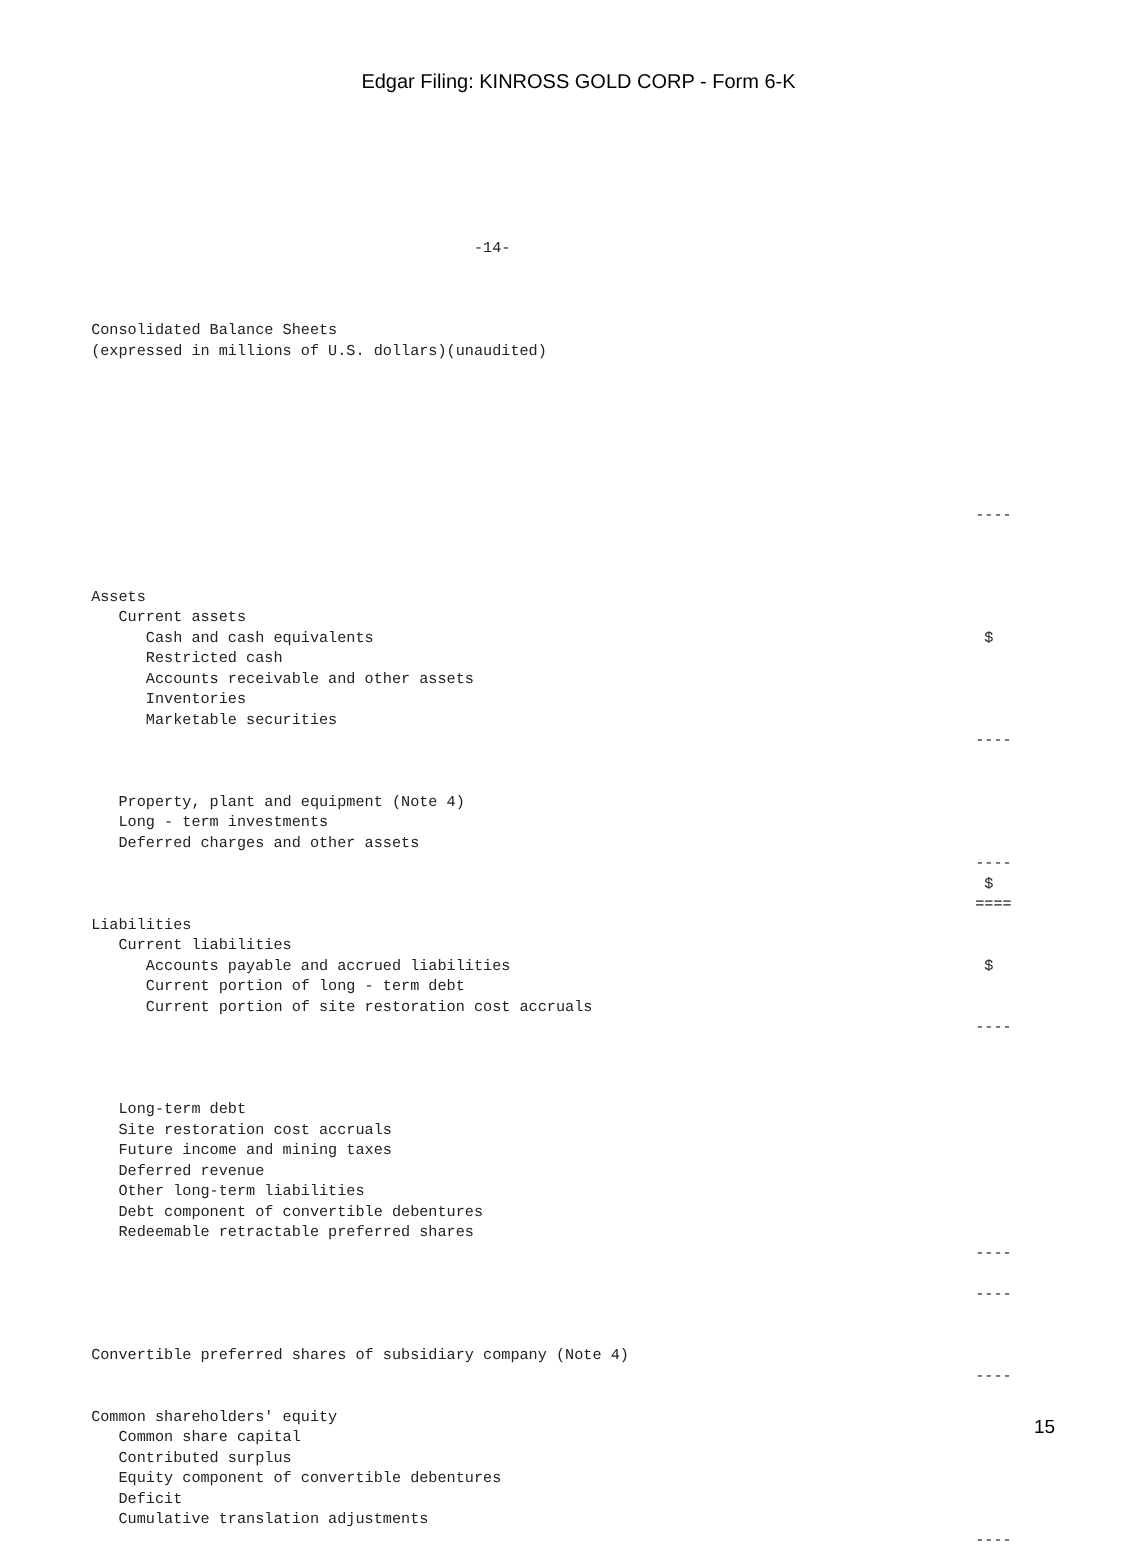Edgar Filing: KINROSS GOLD CORP - Form 6-K
                                                    -14-



          Consolidated Balance Sheets
          (expressed in millions of U.S. dollars)(unaudited)







                                                                                                           ----



          Assets
             Current assets
                Cash and cash equivalents                                                                   $
                Restricted cash
                Accounts receivable and other assets
                Inventories
                Marketable securities
                                                                                                           ----


             Property, plant and equipment (Note 4)
             Long - term investments
             Deferred charges and other assets
                                                                                                           ----
                                                                                                            $
                                                                                                           ====
          Liabilities
             Current liabilities
                Accounts payable and accrued liabilities                                                    $
                Current portion of long - term debt
                Current portion of site restoration cost accruals
                                                                                                           ----



             Long-term debt
             Site restoration cost accruals
             Future income and mining taxes
             Deferred revenue
             Other long-term liabilities
             Debt component of convertible debentures
             Redeemable retractable preferred shares
                                                                                                           ----

                                                                                                           ----


          Convertible preferred shares of subsidiary company (Note 4)
                                                                                                           ----

          Common shareholders' equity
             Common share capital
             Contributed surplus
             Equity component of convertible debentures
             Deficit
             Cumulative translation adjustments
                                                                                                           ----
15